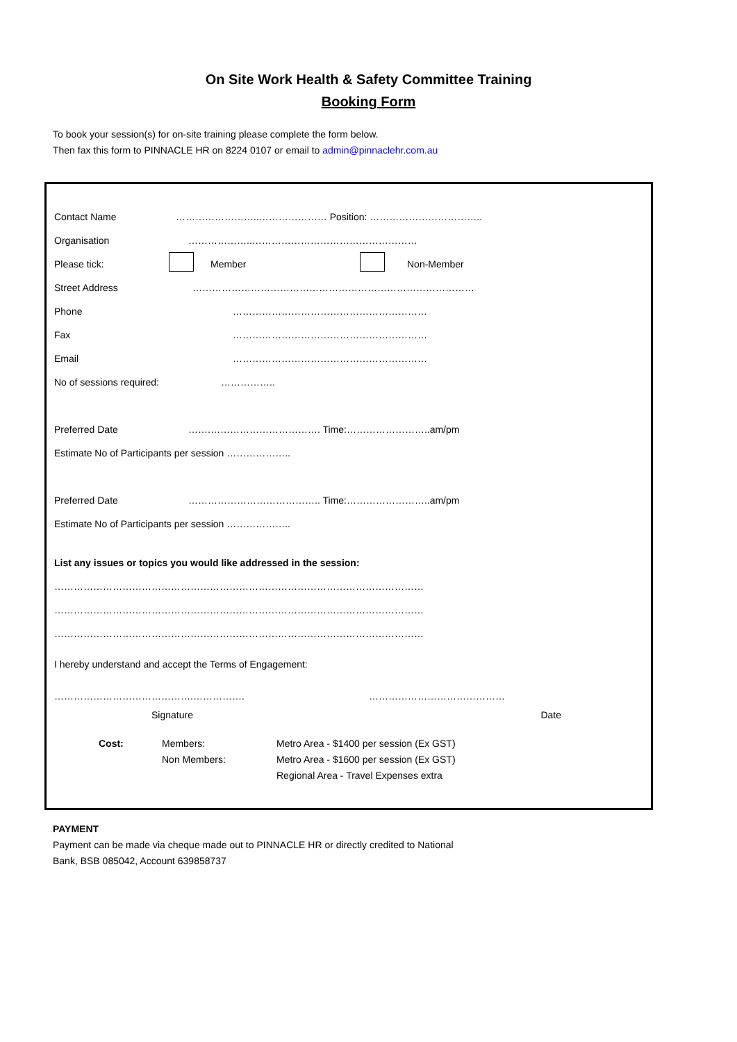On Site Work Health & Safety Committee Training
Booking Form
To book your session(s) for on-site training please complete the form below.
Then fax this form to PINNACLE HR on 8224 0107 or email to admin@pinnaclehr.com.au
Contact Name ……………………..………………… Position: ……………………………..
Organisation ………………..……………………………………………
Please tick: Member Non-Member
Street Address ……………………………………………………………………………
Phone ……………………………………………………
Fax ……………………………………………………
Email ……………………………………………………
No of sessions required: ……………..
Preferred Date …….……………………………. Time:……………………..am/pm
Estimate No of Participants per session ………………..
Preferred Date ………………………………….. Time:……………………..am/pm
Estimate No of Participants per session ………………..
List any issues or topics you would like addressed in the session:
……………………………………………………………………………………………………
……………………………………………………………………………………………………
……………………………………………………………………………………………………
I hereby understand and accept the Terms of Engagement:
…………………………………….……………. ……………………………………
Signature Date
Cost: Members:
Non Members:
Metro Area - $1400 per session (Ex GST)
Metro Area - $1600 per session (Ex GST)
Regional Area - Travel Expenses extra
PAYMENT
Payment can be made via cheque made out to PINNACLE HR or directly credited to National
Bank, BSB 085042, Account 639858737